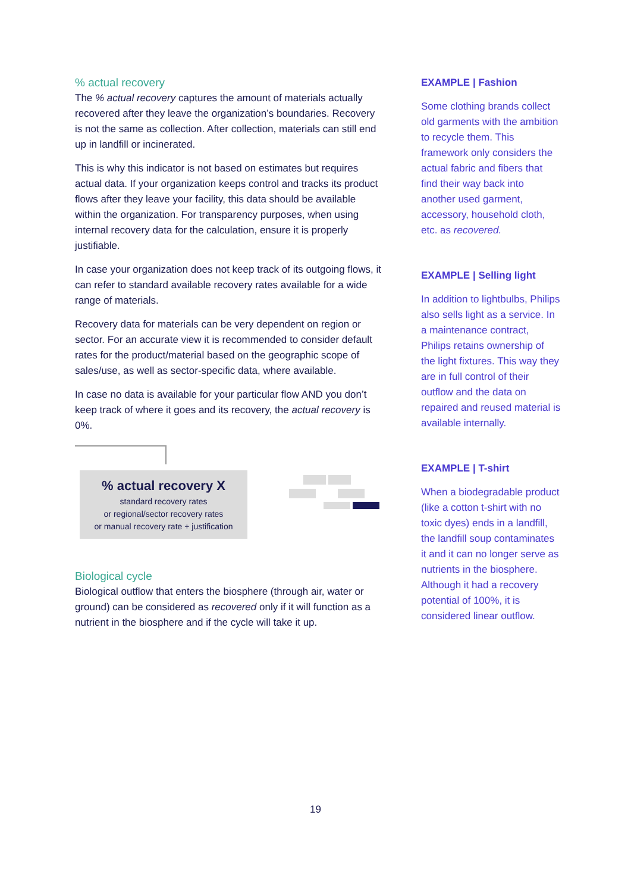% actual recovery
The % actual recovery captures the amount of materials actually recovered after they leave the organization’s boundaries. Recovery is not the same as collection. After collection, materials can still end up in landfill or incinerated.
This is why this indicator is not based on estimates but requires actual data. If your organization keeps control and tracks its product flows after they leave your facility, this data should be available within the organization. For transparency purposes, when using internal recovery data for the calculation, ensure it is properly justifiable.
In case your organization does not keep track of its outgoing flows, it can refer to standard available recovery rates available for a wide range of materials.
Recovery data for materials can be very dependent on region or sector. For an accurate view it is recommended to consider default rates for the product/material based on the geographic scope of sales/use, as well as sector-specific data, where available.
In case no data is available for your particular flow AND you don’t keep track of where it goes and its recovery, the actual recovery is 0%.
% actual recovery X
standard recovery rates
or regional/sector recovery rates
or manual recovery rate + justification
Biological cycle
Biological outflow that enters the biosphere (through air, water or ground) can be considered as recovered only if it will function as a nutrient in the biosphere and if the cycle will take it up.
EXAMPLE | Fashion
Some clothing brands collect old garments with the ambition to recycle them. This framework only considers the actual fabric and fibers that find their way back into another used garment, accessory, household cloth, etc. as recovered.
EXAMPLE | Selling light
In addition to lightbulbs, Philips also sells light as a service. In a maintenance contract, Philips retains ownership of the light fixtures. This way they are in full control of their outflow and the data on repaired and reused material is available internally.
EXAMPLE | T-shirt
When a biodegradable product (like a cotton t-shirt with no toxic dyes) ends in a landfill, the landfill soup contaminates it and it can no longer serve as nutrients in the biosphere. Although it had a recovery potential of 100%, it is considered linear outflow.
19